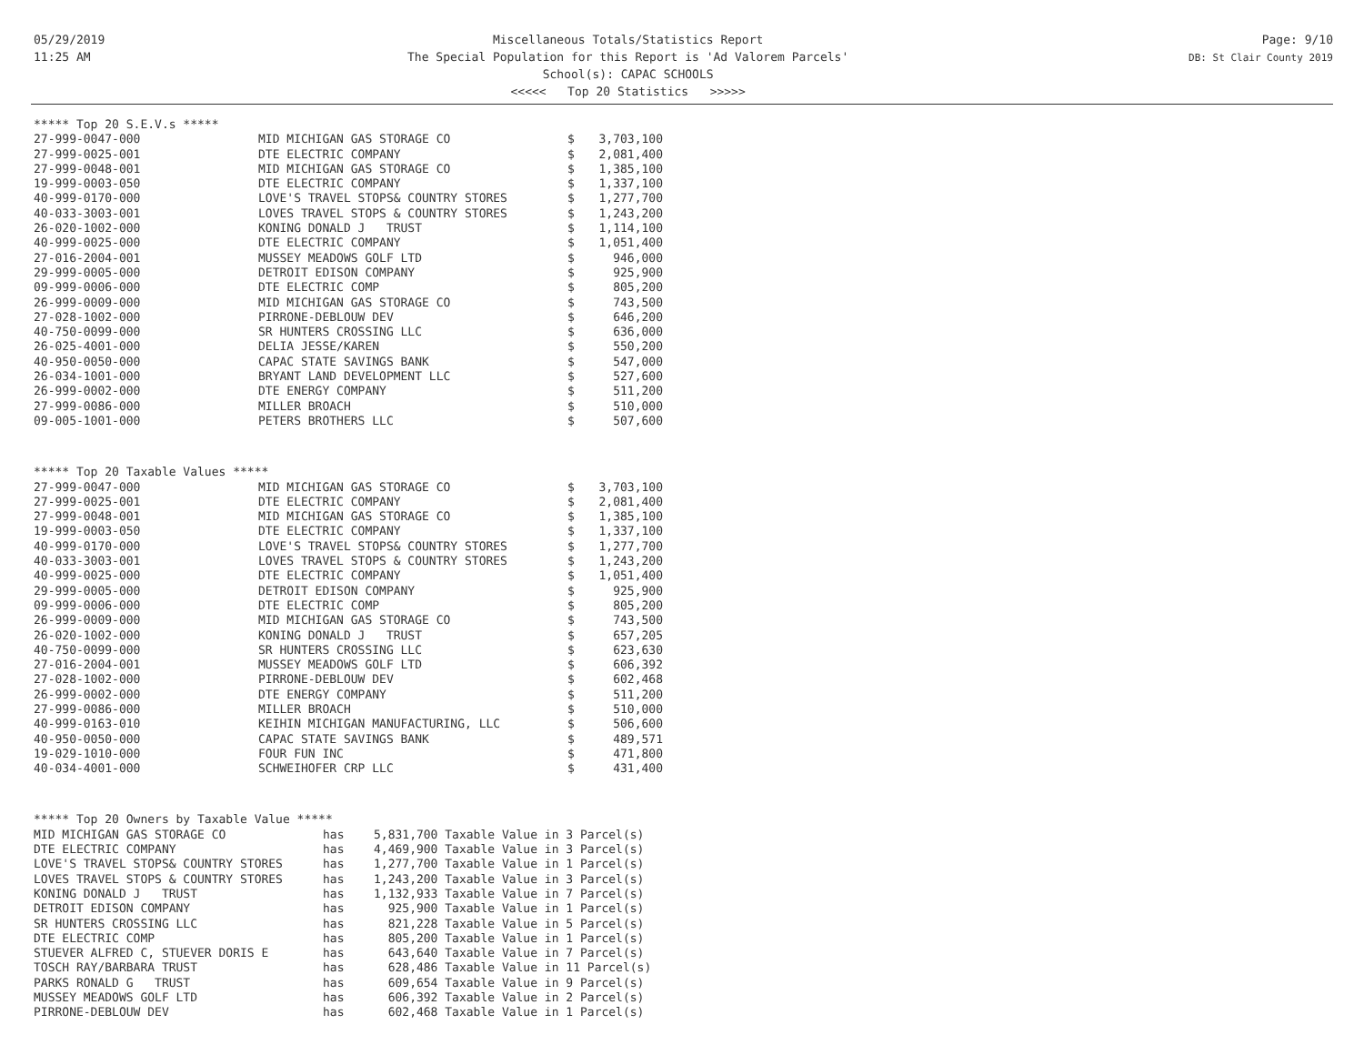05/29/2019
11:25 AM
Miscellaneous Totals/Statistics Report
The Special Population for this Report is 'Ad Valorem Parcels'
School(s): CAPAC SCHOOLS
<<<<< Top 20 Statistics >>>>>
Page: 9/10
DB: St Clair County 2019
***** Top 20 S.E.V.s *****
| 27-999-0047-000 | MID MICHIGAN GAS STORAGE CO | $ | 3,703,100 |
| 27-999-0025-001 | DTE ELECTRIC COMPANY | $ | 2,081,400 |
| 27-999-0048-001 | MID MICHIGAN GAS STORAGE CO | $ | 1,385,100 |
| 19-999-0003-050 | DTE ELECTRIC COMPANY | $ | 1,337,100 |
| 40-999-0170-000 | LOVE'S TRAVEL STOPS& COUNTRY STORES | $ | 1,277,700 |
| 40-033-3003-001 | LOVES TRAVEL STOPS & COUNTRY STORES | $ | 1,243,200 |
| 26-020-1002-000 | KONING DONALD J TRUST | $ | 1,114,100 |
| 40-999-0025-000 | DTE ELECTRIC COMPANY | $ | 1,051,400 |
| 27-016-2004-001 | MUSSEY MEADOWS GOLF LTD | $ | 946,000 |
| 29-999-0005-000 | DETROIT EDISON COMPANY | $ | 925,900 |
| 09-999-0006-000 | DTE ELECTRIC COMP | $ | 805,200 |
| 26-999-0009-000 | MID MICHIGAN GAS STORAGE CO | $ | 743,500 |
| 27-028-1002-000 | PIRRONE-DEBLOUW DEV | $ | 646,200 |
| 40-750-0099-000 | SR HUNTERS CROSSING LLC | $ | 636,000 |
| 26-025-4001-000 | DELIA JESSE/KAREN | $ | 550,200 |
| 40-950-0050-000 | CAPAC STATE SAVINGS BANK | $ | 547,000 |
| 26-034-1001-000 | BRYANT LAND DEVELOPMENT LLC | $ | 527,600 |
| 26-999-0002-000 | DTE ENERGY COMPANY | $ | 511,200 |
| 27-999-0086-000 | MILLER BROACH | $ | 510,000 |
| 09-005-1001-000 | PETERS BROTHERS LLC | $ | 507,600 |
***** Top 20 Taxable Values *****
| 27-999-0047-000 | MID MICHIGAN GAS STORAGE CO | $ | 3,703,100 |
| 27-999-0025-001 | DTE ELECTRIC COMPANY | $ | 2,081,400 |
| 27-999-0048-001 | MID MICHIGAN GAS STORAGE CO | $ | 1,385,100 |
| 19-999-0003-050 | DTE ELECTRIC COMPANY | $ | 1,337,100 |
| 40-999-0170-000 | LOVE'S TRAVEL STOPS& COUNTRY STORES | $ | 1,277,700 |
| 40-033-3003-001 | LOVES TRAVEL STOPS & COUNTRY STORES | $ | 1,243,200 |
| 40-999-0025-000 | DTE ELECTRIC COMPANY | $ | 1,051,400 |
| 29-999-0005-000 | DETROIT EDISON COMPANY | $ | 925,900 |
| 09-999-0006-000 | DTE ELECTRIC COMP | $ | 805,200 |
| 26-999-0009-000 | MID MICHIGAN GAS STORAGE CO | $ | 743,500 |
| 26-020-1002-000 | KONING DONALD J TRUST | $ | 657,205 |
| 40-750-0099-000 | SR HUNTERS CROSSING LLC | $ | 623,630 |
| 27-016-2004-001 | MUSSEY MEADOWS GOLF LTD | $ | 606,392 |
| 27-028-1002-000 | PIRRONE-DEBLOUW DEV | $ | 602,468 |
| 26-999-0002-000 | DTE ENERGY COMPANY | $ | 511,200 |
| 27-999-0086-000 | MILLER BROACH | $ | 510,000 |
| 40-999-0163-010 | KEIHIN MICHIGAN MANUFACTURING, LLC | $ | 506,600 |
| 40-950-0050-000 | CAPAC STATE SAVINGS BANK | $ | 489,571 |
| 19-029-1010-000 | FOUR FUN INC | $ | 471,800 |
| 40-034-4001-000 | SCHWEIHOFER CRP LLC | $ | 431,400 |
***** Top 20 Owners by Taxable Value *****
| MID MICHIGAN GAS STORAGE CO | has | 5,831,700 Taxable Value in 3 Parcel(s) |
| DTE ELECTRIC COMPANY | has | 4,469,900 Taxable Value in 3 Parcel(s) |
| LOVE'S TRAVEL STOPS& COUNTRY STORES | has | 1,277,700 Taxable Value in 1 Parcel(s) |
| LOVES TRAVEL STOPS & COUNTRY STORES | has | 1,243,200 Taxable Value in 3 Parcel(s) |
| KONING DONALD J TRUST | has | 1,132,933 Taxable Value in 7 Parcel(s) |
| DETROIT EDISON COMPANY | has | 925,900 Taxable Value in 1 Parcel(s) |
| SR HUNTERS CROSSING LLC | has | 821,228 Taxable Value in 5 Parcel(s) |
| DTE ELECTRIC COMP | has | 805,200 Taxable Value in 1 Parcel(s) |
| STUEVER ALFRED C, STUEVER DORIS E | has | 643,640 Taxable Value in 7 Parcel(s) |
| TOSCH RAY/BARBARA TRUST | has | 628,486 Taxable Value in 11 Parcel(s) |
| PARKS RONALD G TRUST | has | 609,654 Taxable Value in 9 Parcel(s) |
| MUSSEY MEADOWS GOLF LTD | has | 606,392 Taxable Value in 2 Parcel(s) |
| PIRRONE-DEBLOUW DEV | has | 602,468 Taxable Value in 1 Parcel(s) |